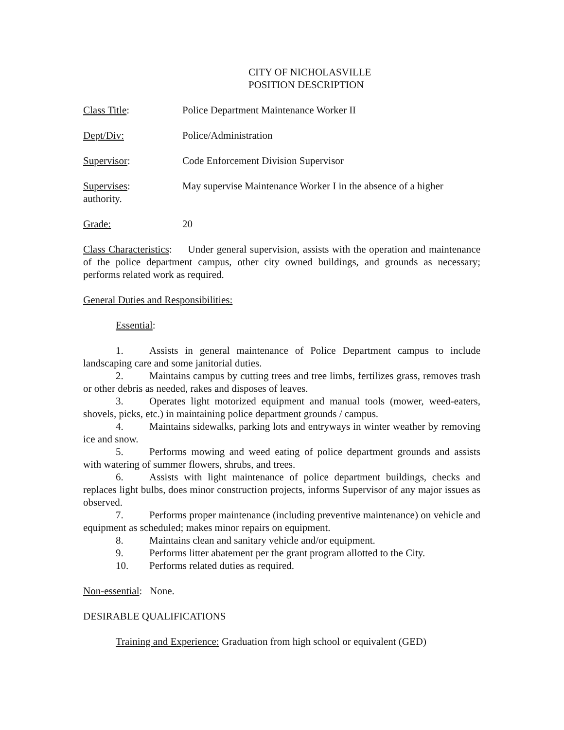CITY OF NICHOLASVILLE
POSITION DESCRIPTION
Class Title: Police Department Maintenance Worker II
Dept/Div: Police/Administration
Supervisor: Code Enforcement Division Supervisor
Supervises: May supervise Maintenance Worker I in the absence of a higher
authority.
Grade: 20
Class Characteristics: Under general supervision, assists with the operation and maintenance of the police department campus, other city owned buildings, and grounds as necessary; performs related work as required.
General Duties and Responsibilities:
Essential:
1. Assists in general maintenance of Police Department campus to include landscaping care and some janitorial duties.
2. Maintains campus by cutting trees and tree limbs, fertilizes grass, removes trash or other debris as needed, rakes and disposes of leaves.
3. Operates light motorized equipment and manual tools (mower, weed-eaters, shovels, picks, etc.) in maintaining police department grounds / campus.
4. Maintains sidewalks, parking lots and entryways in winter weather by removing ice and snow.
5. Performs mowing and weed eating of police department grounds and assists with watering of summer flowers, shrubs, and trees.
6. Assists with light maintenance of police department buildings, checks and replaces light bulbs, does minor construction projects, informs Supervisor of any major issues as observed.
7. Performs proper maintenance (including preventive maintenance) on vehicle and equipment as scheduled; makes minor repairs on equipment.
8. Maintains clean and sanitary vehicle and/or equipment.
9. Performs litter abatement per the grant program allotted to the City.
10. Performs related duties as required.
Non-essential: None.
DESIRABLE QUALIFICATIONS
Training and Experience: Graduation from high school or equivalent (GED)